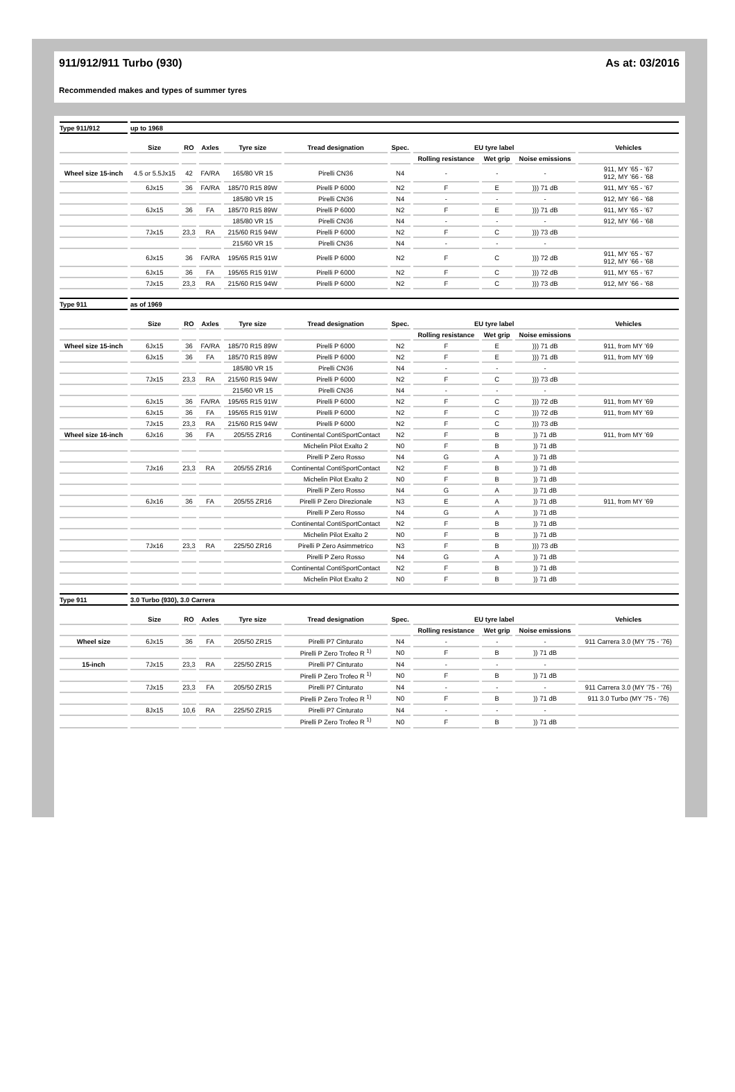911/912/911 Turbo (930) As at: 03/2016
Recommended makes and types of summer tyres
| Type 911/912 | up to 1968 | | | | | | | | | |
| | Size | RO | Axles | Tyre size | Tread designation | Spec. | EU tyre label | | | Vehicles |
| | | | | | | | Rolling resistance | Wet grip | Noise emissions | |
| Wheel size 15-inch | 4.5 or 5.5Jx15 | 42 | FA/RA | 165/80 VR 15 | Pirelli CN36 | N4 | - | - | - | 911, MY ’65 - ’67 912, MY ’66 - ’68 |
| | 6Jx15 | 36 | FA/RA | 185/70 R15 89W | Pirelli P 6000 | N2 | F | E | ))) 71 dB | 911, MY ’65 - ’67 |
| | | | | 185/80 VR 15 | Pirelli CN36 | N4 | - | - | - | 912, MY ’66 - ’68 |
| | 6Jx15 | 36 | FA | 185/70 R15 89W | Pirelli P 6000 | N2 | F | E | ))) 71 dB | 911, MY ’65 - ’67 |
| | | | | 185/80 VR 15 | Pirelli CN36 | N4 | - | - | - | 912, MY ’66 - ’68 |
| | 7Jx15 | 23,3 | RA | 215/60 R15 94W | Pirelli P 6000 | N2 | F | C | ))) 73 dB | |
| | | | | 215/60 VR 15 | Pirelli CN36 | N4 | - | - | - | |
| | 6Jx15 | 36 | FA/RA | 195/65 R15 91W | Pirelli P 6000 | N2 | F | C | ))) 72 dB | 911, MY ’65 - ’67 912, MY ’66 - ’68 |
| | 6Jx15 | 36 | FA | 195/65 R15 91W | Pirelli P 6000 | N2 | F | C | ))) 72 dB | 911, MY ’65 - ’67 |
| | 7Jx15 | 23,3 | RA | 215/60 R15 94W | Pirelli P 6000 | N2 | F | C | ))) 73 dB | 912, MY ’66 - ’68 |
| Type 911 | as of 1969 | | | | | | | | | |
| | Size | RO | Axles | Tyre size | Tread designation | Spec. | EU tyre label | | | Vehicles |
| | | | | | | | Rolling resistance | Wet grip | Noise emissions | |
| Wheel size 15-inch | 6Jx15 | 36 | FA/RA | 185/70 R15 89W | Pirelli P 6000 | N2 | F | E | ))) 71 dB | 911, from MY ’69 |
| | 6Jx15 | 36 | FA | 185/70 R15 89W | Pirelli P 6000 | N2 | F | E | ))) 71 dB | 911, from MY ’69 |
| | | | | 185/80 VR 15 | Pirelli CN36 | N4 | - | - | - | |
| | 7Jx15 | 23,3 | RA | 215/60 R15 94W | Pirelli P 6000 | N2 | F | C | ))) 73 dB | |
| | | | | 215/60 VR 15 | Pirelli CN36 | N4 | - | - | - | |
| | 6Jx15 | 36 | FA/RA | 195/65 R15 91W | Pirelli P 6000 | N2 | F | C | ))) 72 dB | 911, from MY ’69 |
| | 6Jx15 | 36 | FA | 195/65 R15 91W | Pirelli P 6000 | N2 | F | C | ))) 72 dB | 911, from MY ’69 |
| | 7Jx15 | 23,3 | RA | 215/60 R15 94W | Pirelli P 6000 | N2 | F | C | ))) 73 dB | |
| Wheel size 16-inch | 6Jx16 | 36 | FA | 205/55 ZR16 | Continental ContiSportContact | N2 | F | B | )) 71 dB | 911, from MY ’69 |
| | | | | | Michelin Pilot Exalto 2 | N0 | F | B | )) 71 dB | |
| | | | | | Pirelli P Zero Rosso | N4 | G | A | )) 71 dB | |
| | 7Jx16 | 23,3 | RA | 205/55 ZR16 | Continental ContiSportContact | N2 | F | B | )) 71 dB | |
| | | | | | Michelin Pilot Exalto 2 | N0 | F | B | )) 71 dB | |
| | | | | | Pirelli P Zero Rosso | N4 | G | A | )) 71 dB | |
| | 6Jx16 | 36 | FA | 205/55 ZR16 | Pirelli P Zero Direzionale | N3 | E | A | )) 71 dB | 911, from MY ’69 |
| | | | | | Pirelli P Zero Rosso | N4 | G | A | )) 71 dB | |
| | | | | | Continental ContiSportContact | N2 | F | B | )) 71 dB | |
| | | | | | Michelin Pilot Exalto 2 | N0 | F | B | )) 71 dB | |
| | 7Jx16 | 23,3 | RA | 225/50 ZR16 | Pirelli P Zero Asimmetrico | N3 | F | B | ))) 73 dB | |
| | | | | | Pirelli P Zero Rosso | N4 | G | A | )) 71 dB | |
| | | | | | Continental ContiSportContact | N2 | F | B | )) 71 dB | |
| | | | | | Michelin Pilot Exalto 2 | N0 | F | B | )) 71 dB | |
| Type 911 | 3.0 Turbo (930), 3.0 Carrera | | | | | | | | | |
| | Size | RO | Axles | Tyre size | Tread designation | Spec. | EU tyre label | | | Vehicles |
| | | | | | | | Rolling resistance | Wet grip | Noise emissions | |
| Wheel size | 6Jx15 | 36 | FA | 205/50 ZR15 | Pirelli P7 Cinturato | N4 | - | - | - | 911 Carrera 3.0 (MY ’75 - ’76) |
| | | | | | Pirelli P Zero Trofeo R <sup>1)</sup> | N0 | F | B | )) 71 dB | |
| 15-inch | 7Jx15 | 23,3 | RA | 225/50 ZR15 | Pirelli P7 Cinturato | N4 | - | - | - | |
| | | | | | Pirelli P Zero Trofeo R <sup>1)</sup> | N0 | F | B | )) 71 dB | |
| | 7Jx15 | 23,3 | FA | 205/50 ZR15 | Pirelli P7 Cinturato | N4 | - | - | - | 911 Carrera 3.0 (MY ’75 - ’76) |
| | | | | | Pirelli P Zero Trofeo R <sup>1)</sup> | N0 | F | B | )) 71 dB | 911 3.0 Turbo (MY ’75 - ’76) |
| | 8Jx15 | 10,6 | RA | 225/50 ZR15 | Pirelli P7 Cinturato | N4 | - | - | - | |
| | | | | | Pirelli P Zero Trofeo R <sup>1)</sup> | N0 | F | B | )) 71 dB | |